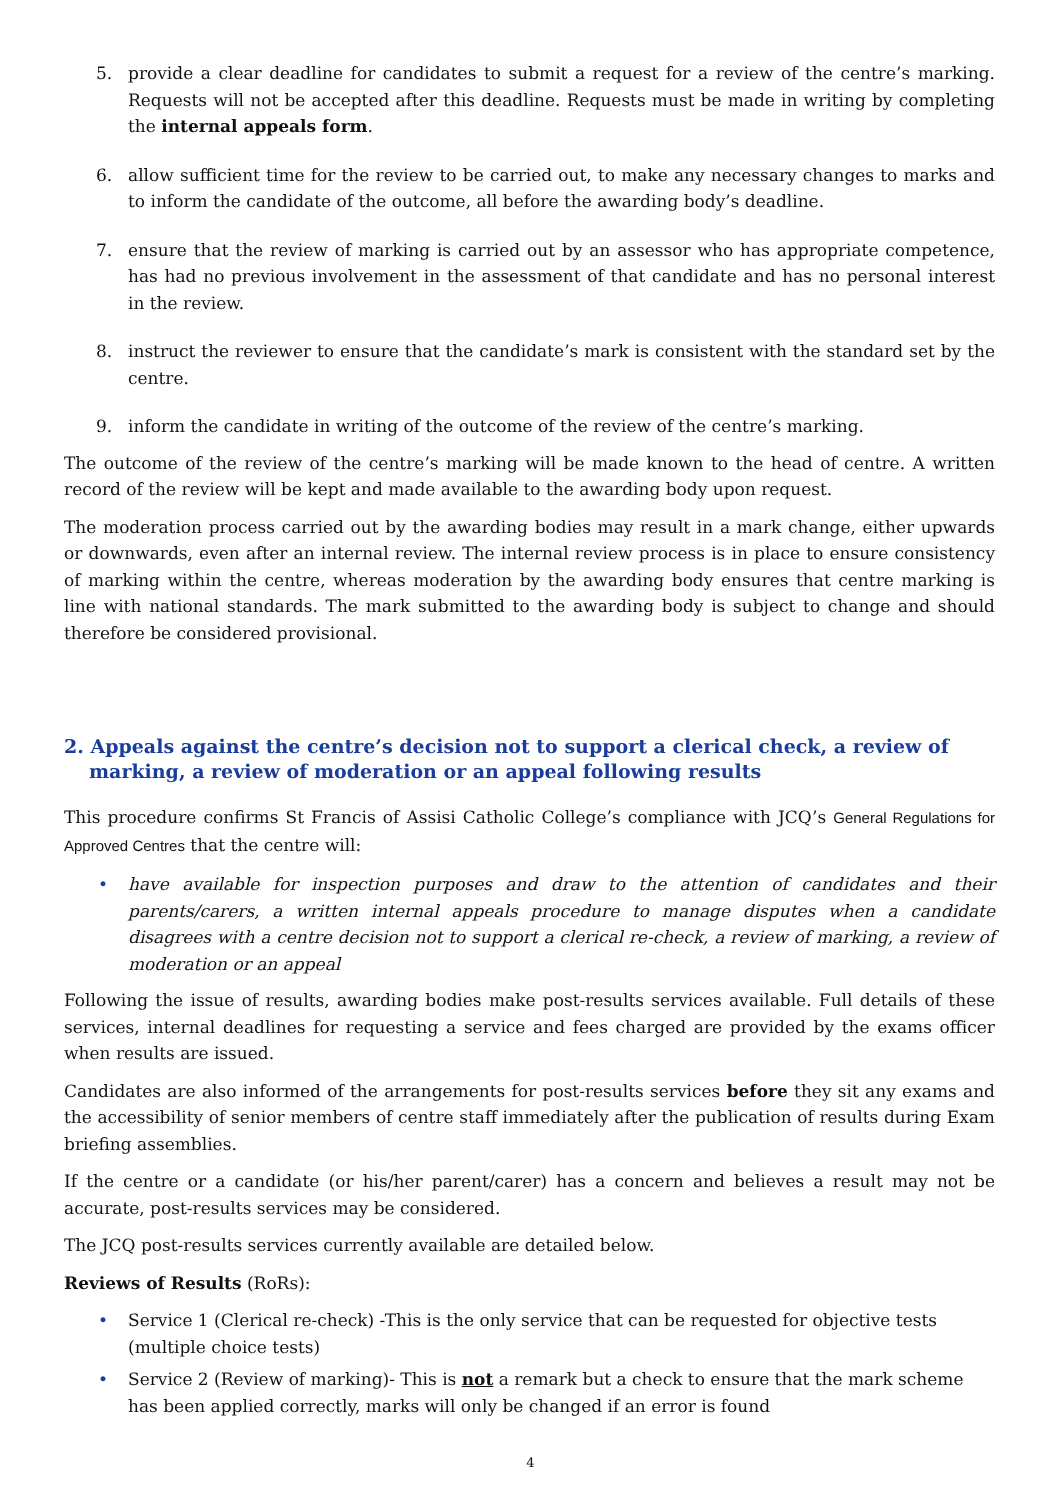5. provide a clear deadline for candidates to submit a request for a review of the centre’s marking. Requests will not be accepted after this deadline. Requests must be made in writing by completing the internal appeals form.
6. allow sufficient time for the review to be carried out, to make any necessary changes to marks and to inform the candidate of the outcome, all before the awarding body’s deadline.
7. ensure that the review of marking is carried out by an assessor who has appropriate competence, has had no previous involvement in the assessment of that candidate and has no personal interest in the review.
8. instruct the reviewer to ensure that the candidate’s mark is consistent with the standard set by the centre.
9. inform the candidate in writing of the outcome of the review of the centre’s marking.
The outcome of the review of the centre’s marking will be made known to the head of centre. A written record of the review will be kept and made available to the awarding body upon request.
The moderation process carried out by the awarding bodies may result in a mark change, either upwards or downwards, even after an internal review. The internal review process is in place to ensure consistency of marking within the centre, whereas moderation by the awarding body ensures that centre marking is line with national standards. The mark submitted to the awarding body is subject to change and should therefore be considered provisional.
2. Appeals against the centre’s decision not to support a clerical check, a review of marking, a review of moderation or an appeal following results
This procedure confirms St Francis of Assisi Catholic College’s compliance with JCQ’s General Regulations for Approved Centres that the centre will:
• have available for inspection purposes and draw to the attention of candidates and their parents/carers, a written internal appeals procedure to manage disputes when a candidate disagrees with a centre decision not to support a clerical re-check, a review of marking, a review of moderation or an appeal
Following the issue of results, awarding bodies make post-results services available. Full details of these services, internal deadlines for requesting a service and fees charged are provided by the exams officer when results are issued.
Candidates are also informed of the arrangements for post-results services before they sit any exams and the accessibility of senior members of centre staff immediately after the publication of results during Exam briefing assemblies.
If the centre or a candidate (or his/her parent/carer) has a concern and believes a result may not be accurate, post-results services may be considered.
The JCQ post-results services currently available are detailed below.
Reviews of Results (RoRs):
• Service 1 (Clerical re-check) -This is the only service that can be requested for objective tests (multiple choice tests)
• Service 2 (Review of marking)- This is not a remark but a check to ensure that the mark scheme has been applied correctly, marks will only be changed if an error is found
4